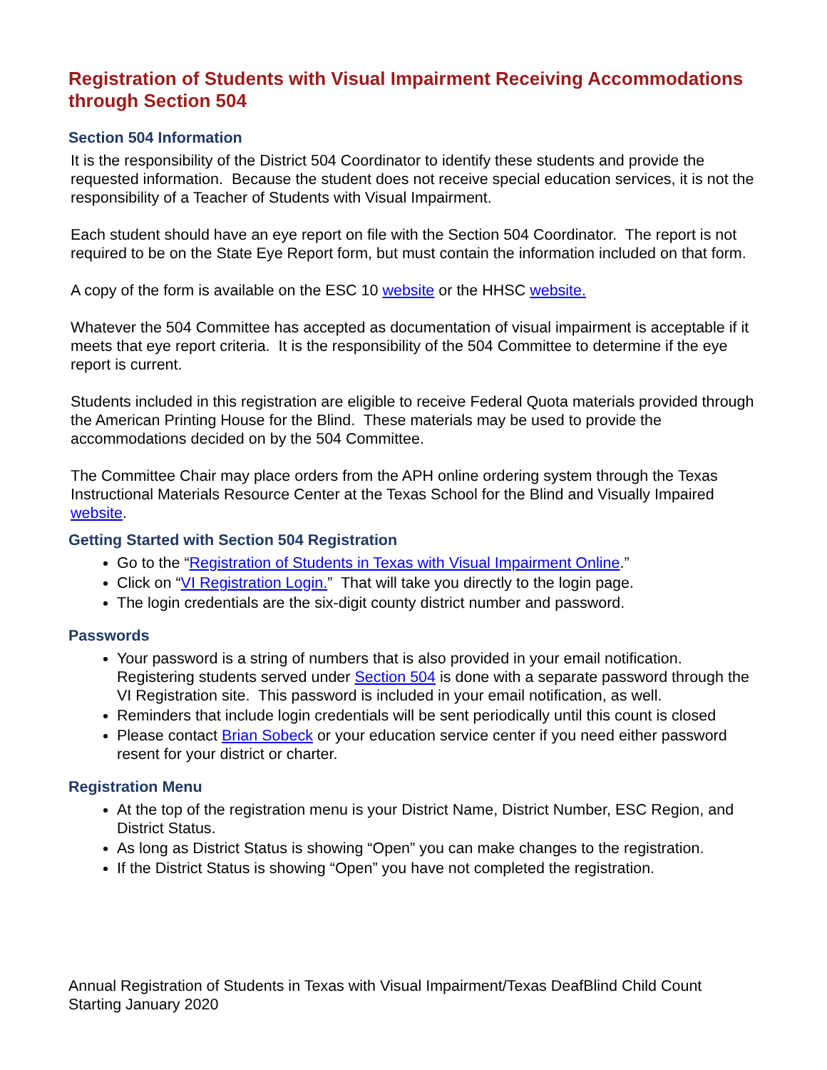Registration of Students with Visual Impairment Receiving Accommodations through Section 504
Section 504 Information
It is the responsibility of the District 504 Coordinator to identify these students and provide the requested information. Because the student does not receive special education services, it is not the responsibility of a Teacher of Students with Visual Impairment.
Each student should have an eye report on file with the Section 504 Coordinator. The report is not required to be on the State Eye Report form, but must contain the information included on that form.
A copy of the form is available on the ESC 10 website or the HHSC website.
Whatever the 504 Committee has accepted as documentation of visual impairment is acceptable if it meets that eye report criteria. It is the responsibility of the 504 Committee to determine if the eye report is current.
Students included in this registration are eligible to receive Federal Quota materials provided through the American Printing House for the Blind. These materials may be used to provide the accommodations decided on by the 504 Committee.
The Committee Chair may place orders from the APH online ordering system through the Texas Instructional Materials Resource Center at the Texas School for the Blind and Visually Impaired website.
Getting Started with Section 504 Registration
Go to the “Registration of Students in Texas with Visual Impairment Online.”
Click on “VI Registration Login.” That will take you directly to the login page.
The login credentials are the six-digit county district number and password.
Passwords
Your password is a string of numbers that is also provided in your email notification. Registering students served under Section 504 is done with a separate password through the VI Registration site. This password is included in your email notification, as well.
Reminders that include login credentials will be sent periodically until this count is closed
Please contact Brian Sobeck or your education service center if you need either password resent for your district or charter.
Registration Menu
At the top of the registration menu is your District Name, District Number, ESC Region, and District Status.
As long as District Status is showing “Open” you can make changes to the registration.
If the District Status is showing “Open” you have not completed the registration.
Annual Registration of Students in Texas with Visual Impairment/Texas DeafBlind Child Count
Starting January 2020